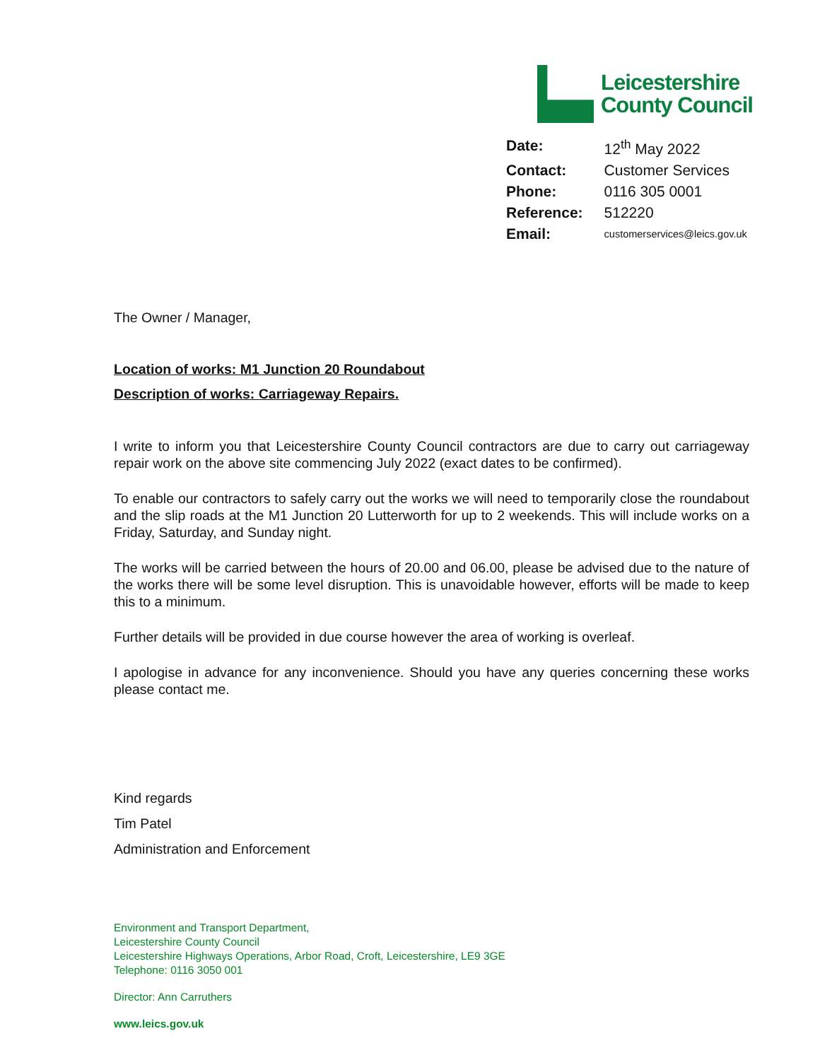Leicestershire
County Council
| Date: | 12<sup>th</sup> May 2022 |
| Contact: | Customer Services |
| Phone: | 0116 305 0001 |
| Reference: | 512220 |
| Email: | customerservices@leics.gov.uk |
The Owner / Manager,
Location of works: M1 Junction 20 Roundabout
Description of works: Carriageway Repairs.
I write to inform you that Leicestershire County Council contractors are due to carry out carriageway repair work on the above site commencing July 2022 (exact dates to be confirmed).
To enable our contractors to safely carry out the works we will need to temporarily close the roundabout and the slip roads at the M1 Junction 20 Lutterworth for up to 2 weekends. This will include works on a Friday, Saturday, and Sunday night.
The works will be carried between the hours of 20.00 and 06.00, please be advised due to the nature of the works there will be some level disruption. This is unavoidable however, efforts will be made to keep this to a minimum.
Further details will be provided in due course however the area of working is overleaf.
I apologise in advance for any inconvenience. Should you have any queries concerning these works please contact me.
Kind regards
Tim Patel
Administration and Enforcement
Environment and Transport Department,
Leicestershire County Council
Leicestershire Highways Operations, Arbor Road, Croft, Leicestershire, LE9 3GE
Telephone: 0116 3050 001
Director: Ann Carruthers
www.leics.gov.uk